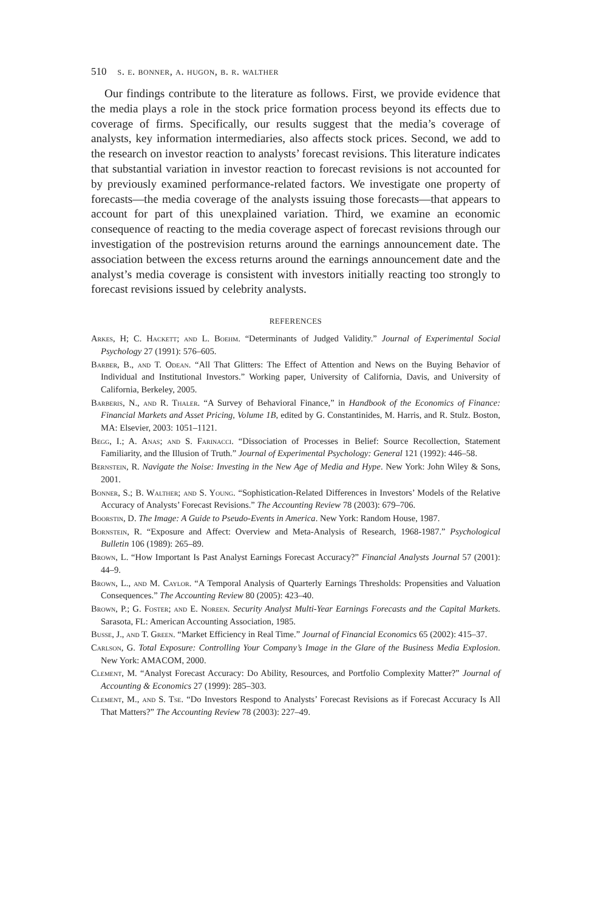510 s. e. bonner, a. hugon, b. r. walther
Our findings contribute to the literature as follows. First, we provide evidence that the media plays a role in the stock price formation process beyond its effects due to coverage of firms. Specifically, our results suggest that the media’s coverage of analysts, key information intermediaries, also affects stock prices. Second, we add to the research on investor reaction to analysts’ forecast revisions. This literature indicates that substantial variation in investor reaction to forecast revisions is not accounted for by previously examined performance-related factors. We investigate one property of forecasts—the media coverage of the analysts issuing those forecasts—that appears to account for part of this unexplained variation. Third, we examine an economic consequence of reacting to the media coverage aspect of forecast revisions through our investigation of the postrevision returns around the earnings announcement date. The association between the excess returns around the earnings announcement date and the analyst’s media coverage is consistent with investors initially reacting too strongly to forecast revisions issued by celebrity analysts.
REFERENCES
Arkes, H; C. Hackett; and L. Boehm. “Determinants of Judged Validity.” Journal of Experimental Social Psychology 27 (1991): 576–605.
Barber, B., and T. Odean. “All That Glitters: The Effect of Attention and News on the Buying Behavior of Individual and Institutional Investors.” Working paper, University of California, Davis, and University of California, Berkeley, 2005.
Barberis, N., and R. Thaler. “A Survey of Behavioral Finance,” in Handbook of the Economics of Finance: Financial Markets and Asset Pricing, Volume 1B, edited by G. Constantinides, M. Harris, and R. Stulz. Boston, MA: Elsevier, 2003: 1051–1121.
Begg, I.; A. Anas; and S. Farinacci. “Dissociation of Processes in Belief: Source Recollection, Statement Familiarity, and the Illusion of Truth.” Journal of Experimental Psychology: General 121 (1992): 446–58.
Bernstein, R. Navigate the Noise: Investing in the New Age of Media and Hype. New York: John Wiley & Sons, 2001.
Bonner, S.; B. Walther; and S. Young. “Sophistication-Related Differences in Investors’ Models of the Relative Accuracy of Analysts’ Forecast Revisions.” The Accounting Review 78 (2003): 679–706.
Boorstin, D. The Image: A Guide to Pseudo-Events in America. New York: Random House, 1987.
Bornstein, R. “Exposure and Affect: Overview and Meta-Analysis of Research, 1968-1987.” Psychological Bulletin 106 (1989): 265–89.
Brown, L. “How Important Is Past Analyst Earnings Forecast Accuracy?” Financial Analysts Journal 57 (2001): 44–9.
Brown, L., and M. Caylor. “A Temporal Analysis of Quarterly Earnings Thresholds: Propensities and Valuation Consequences.” The Accounting Review 80 (2005): 423–40.
Brown, P.; G. Foster; and E. Noreen. Security Analyst Multi-Year Earnings Forecasts and the Capital Markets. Sarasota, FL: American Accounting Association, 1985.
Busse, J., and T. Green. “Market Efficiency in Real Time.” Journal of Financial Economics 65 (2002): 415–37.
Carlson, G. Total Exposure: Controlling Your Company’s Image in the Glare of the Business Media Explosion. New York: AMACOM, 2000.
Clement, M. “Analyst Forecast Accuracy: Do Ability, Resources, and Portfolio Complexity Matter?” Journal of Accounting & Economics 27 (1999): 285–303.
Clement, M., and S. Tse. “Do Investors Respond to Analysts’ Forecast Revisions as if Forecast Accuracy Is All That Matters?” The Accounting Review 78 (2003): 227–49.